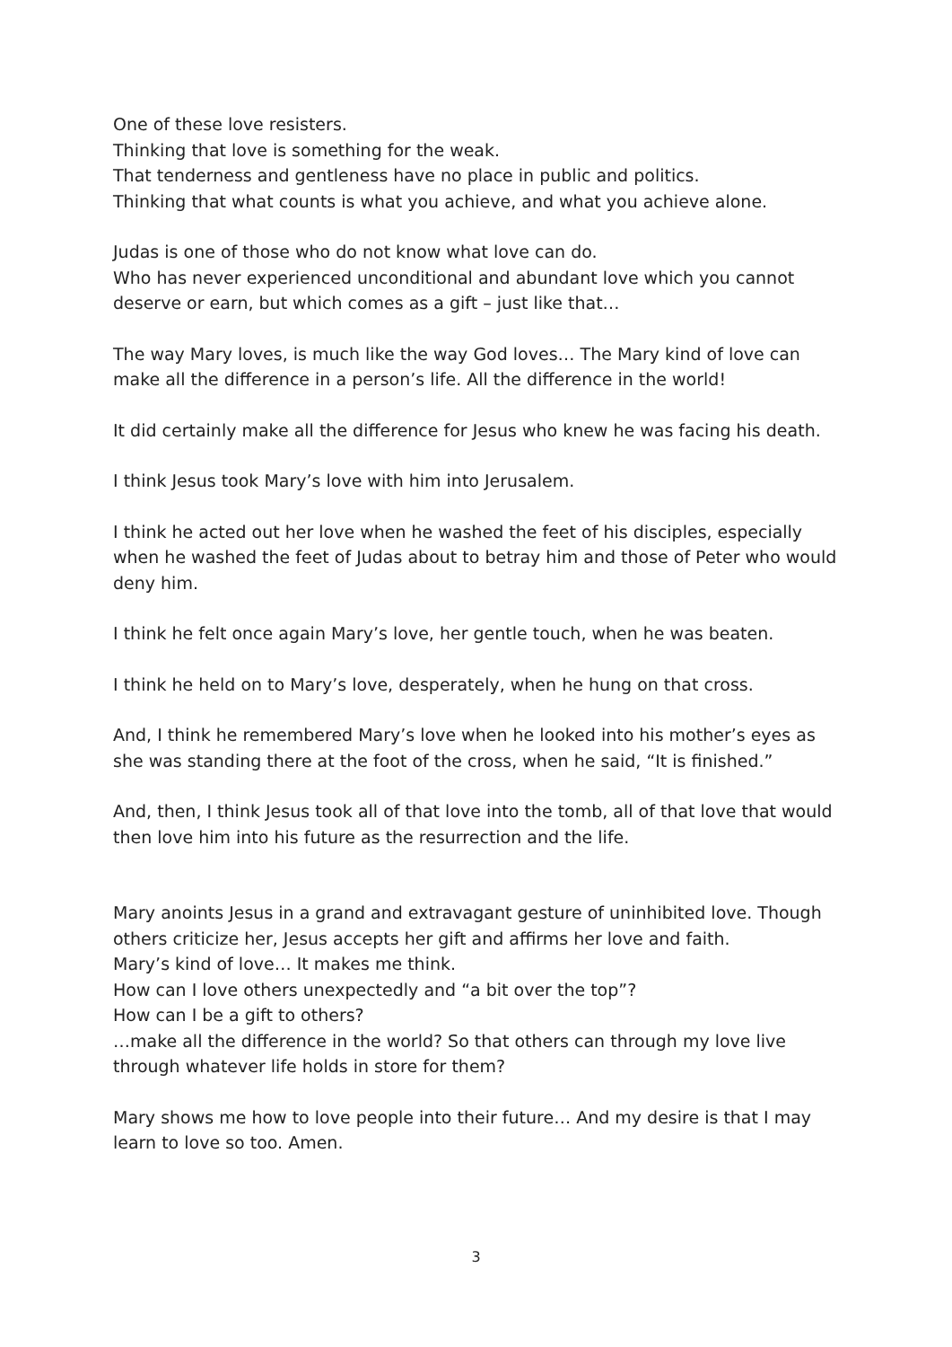One of these love resisters.
Thinking that love is something for the weak.
That tenderness and gentleness have no place in public and politics.
Thinking that what counts is what you achieve, and what you achieve alone.
Judas is one of those who do not know what love can do.
Who has never experienced unconditional and abundant love which you cannot deserve or earn, but which comes as a gift – just like that…
The way Mary loves, is much like the way God loves… The Mary kind of love can make all the difference in a person’s life. All the difference in the world!
It did certainly make all the difference for Jesus who knew he was facing his death.
I think Jesus took Mary’s love with him into Jerusalem.
I think he acted out her love when he washed the feet of his disciples, especially when he washed the feet of Judas about to betray him and those of Peter who would deny him.
I think he felt once again Mary’s love, her gentle touch, when he was beaten.
I think he held on to Mary’s love, desperately, when he hung on that cross.
And, I think he remembered Mary’s love when he looked into his mother’s eyes as she was standing there at the foot of the cross, when he said, “It is finished.”
And, then, I think Jesus took all of that love into the tomb, all of that love that would then love him into his future as the resurrection and the life.
Mary anoints Jesus in a grand and extravagant gesture of uninhibited love. Though others criticize her, Jesus accepts her gift and affirms her love and faith.
Mary’s kind of love… It makes me think.
How can I love others unexpectedly and “a bit over the top”?
How can I be a gift to others?
…make all the difference in the world? So that others can through my love live through whatever life holds in store for them?
Mary shows me how to love people into their future… And my desire is that I may learn to love so too. Amen.
3